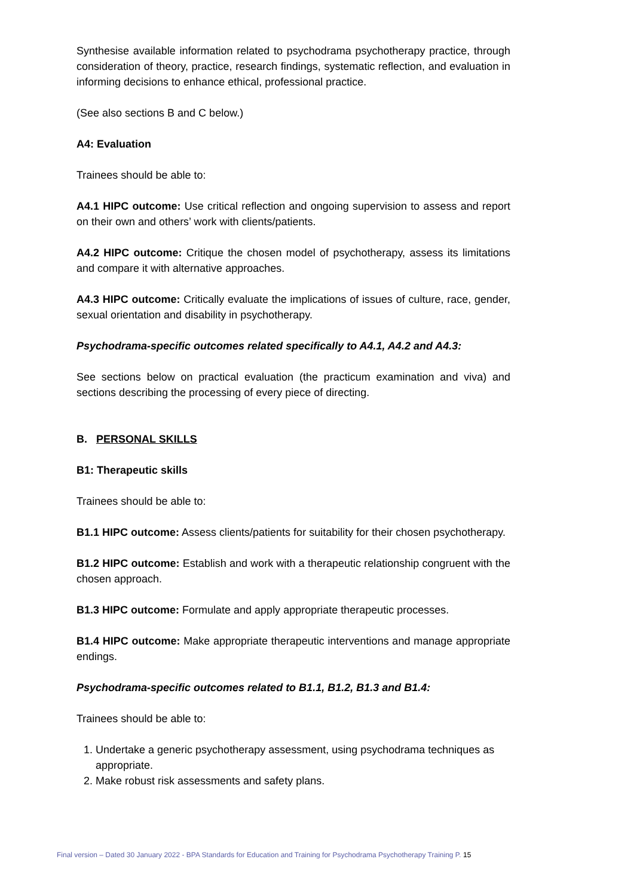Synthesise available information related to psychodrama psychotherapy practice, through consideration of theory, practice, research findings, systematic reflection, and evaluation in informing decisions to enhance ethical, professional practice.
(See also sections B and C below.)
A4: Evaluation
Trainees should be able to:
A4.1 HIPC outcome: Use critical reflection and ongoing supervision to assess and report on their own and others’ work with clients/patients.
A4.2 HIPC outcome: Critique the chosen model of psychotherapy, assess its limitations and compare it with alternative approaches.
A4.3 HIPC outcome: Critically evaluate the implications of issues of culture, race, gender, sexual orientation and disability in psychotherapy.
Psychodrama-specific outcomes related specifically to A4.1, A4.2 and A4.3:
See sections below on practical evaluation (the practicum examination and viva) and sections describing the processing of every piece of directing.
B. PERSONAL SKILLS
B1: Therapeutic skills
Trainees should be able to:
B1.1 HIPC outcome: Assess clients/patients for suitability for their chosen psychotherapy.
B1.2 HIPC outcome: Establish and work with a therapeutic relationship congruent with the chosen approach.
B1.3 HIPC outcome: Formulate and apply appropriate therapeutic processes.
B1.4 HIPC outcome: Make appropriate therapeutic interventions and manage appropriate endings.
Psychodrama-specific outcomes related to B1.1, B1.2, B1.3 and B1.4:
Trainees should be able to:
1. Undertake a generic psychotherapy assessment, using psychodrama techniques as appropriate.
2. Make robust risk assessments and safety plans.
Final version – Dated 30 January 2022 - BPA Standards for Education and Training for Psychodrama Psychotherapy Training P. 15